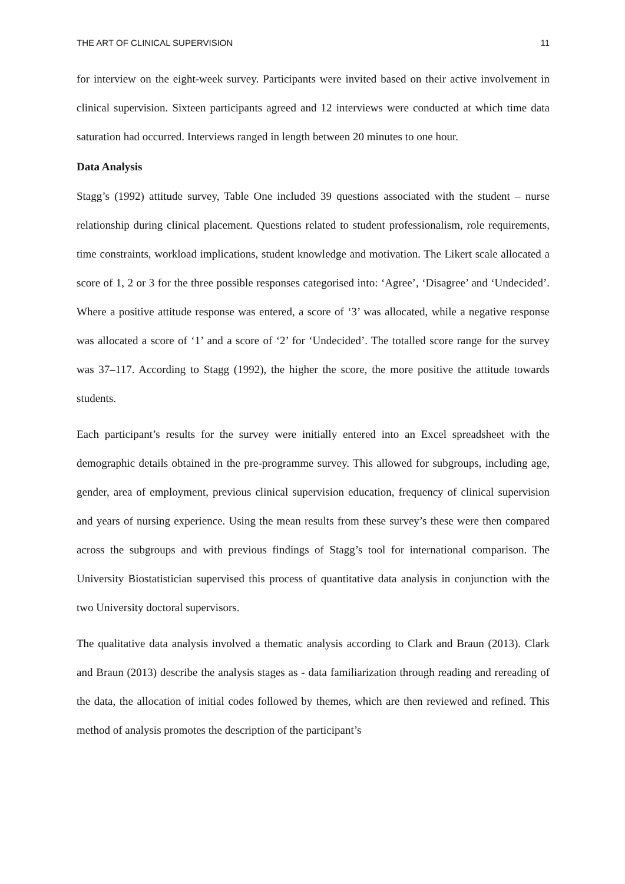THE ART OF CLINICAL SUPERVISION 11
for interview on the eight-week survey. Participants were invited based on their active involvement in clinical supervision. Sixteen participants agreed and 12 interviews were conducted at which time data saturation had occurred. Interviews ranged in length between 20 minutes to one hour.
Data Analysis
Stagg’s (1992) attitude survey, Table One included 39 questions associated with the student – nurse relationship during clinical placement. Questions related to student professionalism, role requirements, time constraints, workload implications, student knowledge and motivation. The Likert scale allocated a score of 1, 2 or 3 for the three possible responses categorised into: ‘Agree’, ‘Disagree’ and ‘Undecided’. Where a positive attitude response was entered, a score of ‘3’ was allocated, while a negative response was allocated a score of ‘1’ and a score of ‘2’ for ‘Undecided’. The totalled score range for the survey was 37–117. According to Stagg (1992), the higher the score, the more positive the attitude towards students.
Each participant’s results for the survey were initially entered into an Excel spreadsheet with the demographic details obtained in the pre-programme survey. This allowed for subgroups, including age, gender, area of employment, previous clinical supervision education, frequency of clinical supervision and years of nursing experience. Using the mean results from these survey’s these were then compared across the subgroups and with previous findings of Stagg’s tool for international comparison. The University Biostatistician supervised this process of quantitative data analysis in conjunction with the two University doctoral supervisors.
The qualitative data analysis involved a thematic analysis according to Clark and Braun (2013). Clark and Braun (2013) describe the analysis stages as - data familiarization through reading and rereading of the data, the allocation of initial codes followed by themes, which are then reviewed and refined. This method of analysis promotes the description of the participant’s